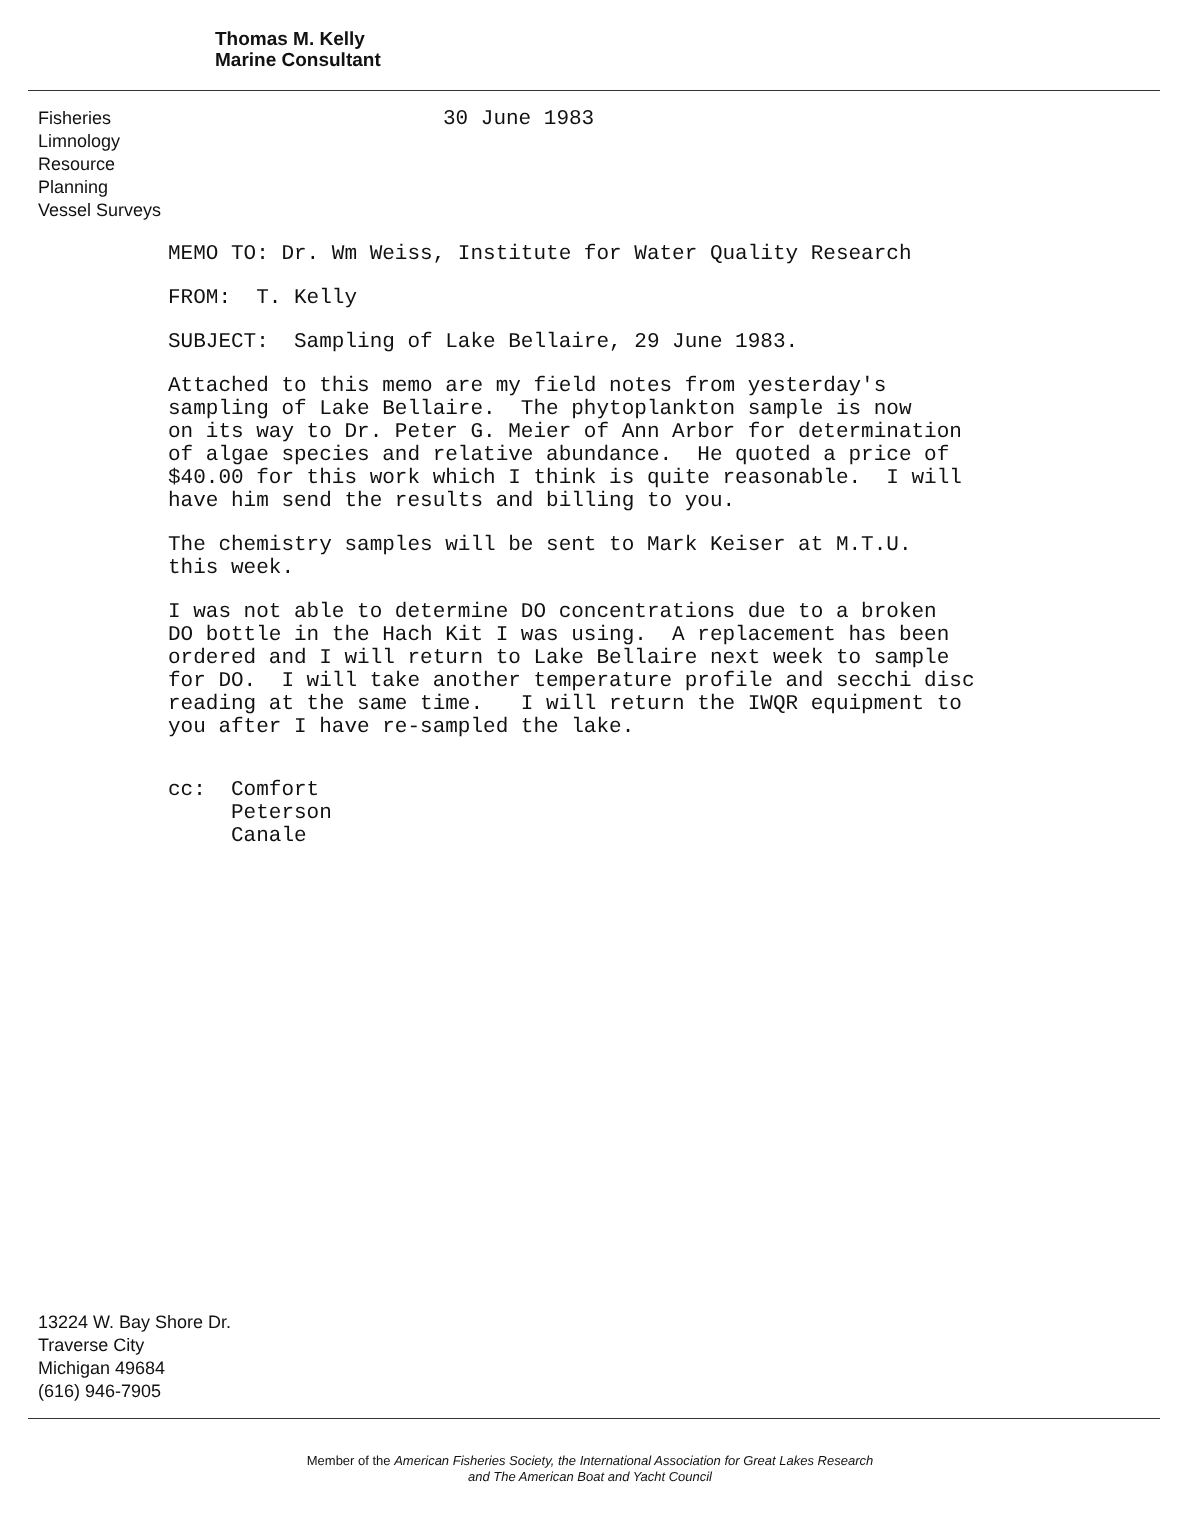Thomas M. Kelly
Marine Consultant
Fisheries
Limnology
Resource Planning
Vessel Surveys
30 June 1983
MEMO TO: Dr. Wm Weiss, Institute for Water Quality Research
FROM: T. Kelly
SUBJECT: Sampling of Lake Bellaire, 29 June 1983.
Attached to this memo are my field notes from yesterday's sampling of Lake Bellaire. The phytoplankton sample is now on its way to Dr. Peter G. Meier of Ann Arbor for determination of algae species and relative abundance. He quoted a price of $40.00 for this work which I think is quite reasonable. I will have him send the results and billing to you.
The chemistry samples will be sent to Mark Keiser at M.T.U. this week.
I was not able to determine DO concentrations due to a broken DO bottle in the Hach Kit I was using. A replacement has been ordered and I will return to Lake Bellaire next week to sample for DO. I will take another temperature profile and secchi disc reading at the same time. I will return the IWQR equipment to you after I have re-sampled the lake.
cc: Comfort Peterson Canale
13224 W. Bay Shore Dr.
Traverse City
Michigan 49684
(616) 946-7905
Member of the American Fisheries Society, the International Association for Great Lakes Research
and The American Boat and Yacht Council